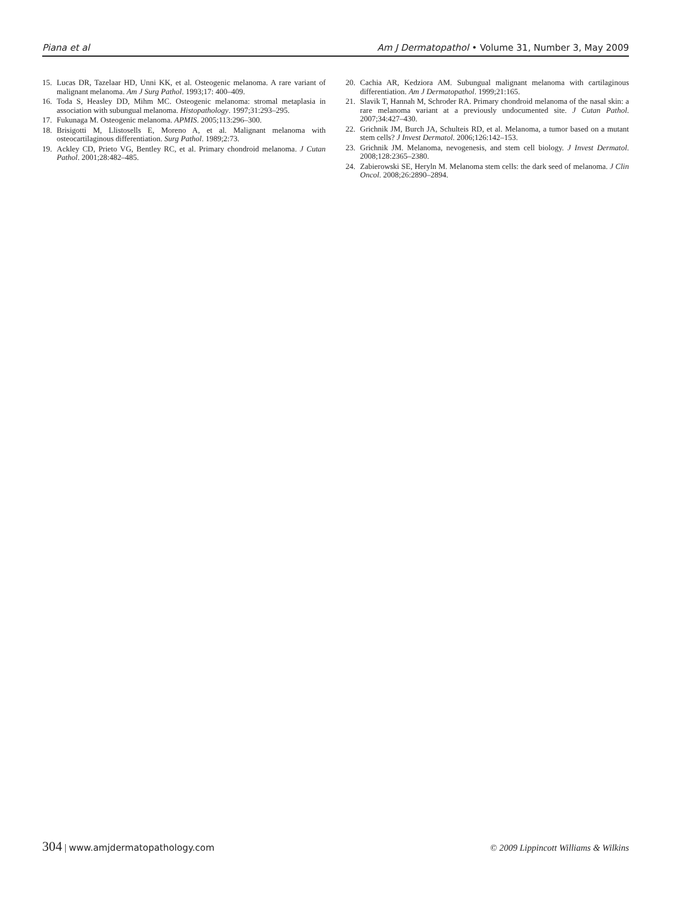Piana et al Am J Dermatopathol • Volume 31, Number 3, May 2009
15. Lucas DR, Tazelaar HD, Unni KK, et al. Osteogenic melanoma. A rare variant of malignant melanoma. Am J Surg Pathol. 1993;17: 400–409.
16. Toda S, Heasley DD, Mihm MC. Osteogenic melanoma: stromal metaplasia in association with subungual melanoma. Histopathology. 1997;31:293–295.
17. Fukunaga M. Osteogenic melanoma. APMIS. 2005;113:296–300.
18. Brisigotti M, Llistosells E, Moreno A, et al. Malignant melanoma with osteocartilaginous differentiation. Surg Pathol. 1989;2:73.
19. Ackley CD, Prieto VG, Bentley RC, et al. Primary chondroid melanoma. J Cutan Pathol. 2001;28:482–485.
20. Cachia AR, Kedziora AM. Subungual malignant melanoma with cartilaginous differentiation. Am J Dermatopathol. 1999;21:165.
21. Slavik T, Hannah M, Schroder RA. Primary chondroid melanoma of the nasal skin: a rare melanoma variant at a previously undocumented site. J Cutan Pathol. 2007;34:427–430.
22. Grichnik JM, Burch JA, Schulteis RD, et al. Melanoma, a tumor based on a mutant stem cells? J Invest Dermatol. 2006;126:142–153.
23. Grichnik JM. Melanoma, nevogenesis, and stem cell biology. J Invest Dermatol. 2008;128:2365–2380.
24. Zabierowski SE, Heryln M. Melanoma stem cells: the dark seed of melanoma. J Clin Oncol. 2008;26:2890–2894.
304 | www.amjdermatopathology.com © 2009 Lippincott Williams & Wilkins